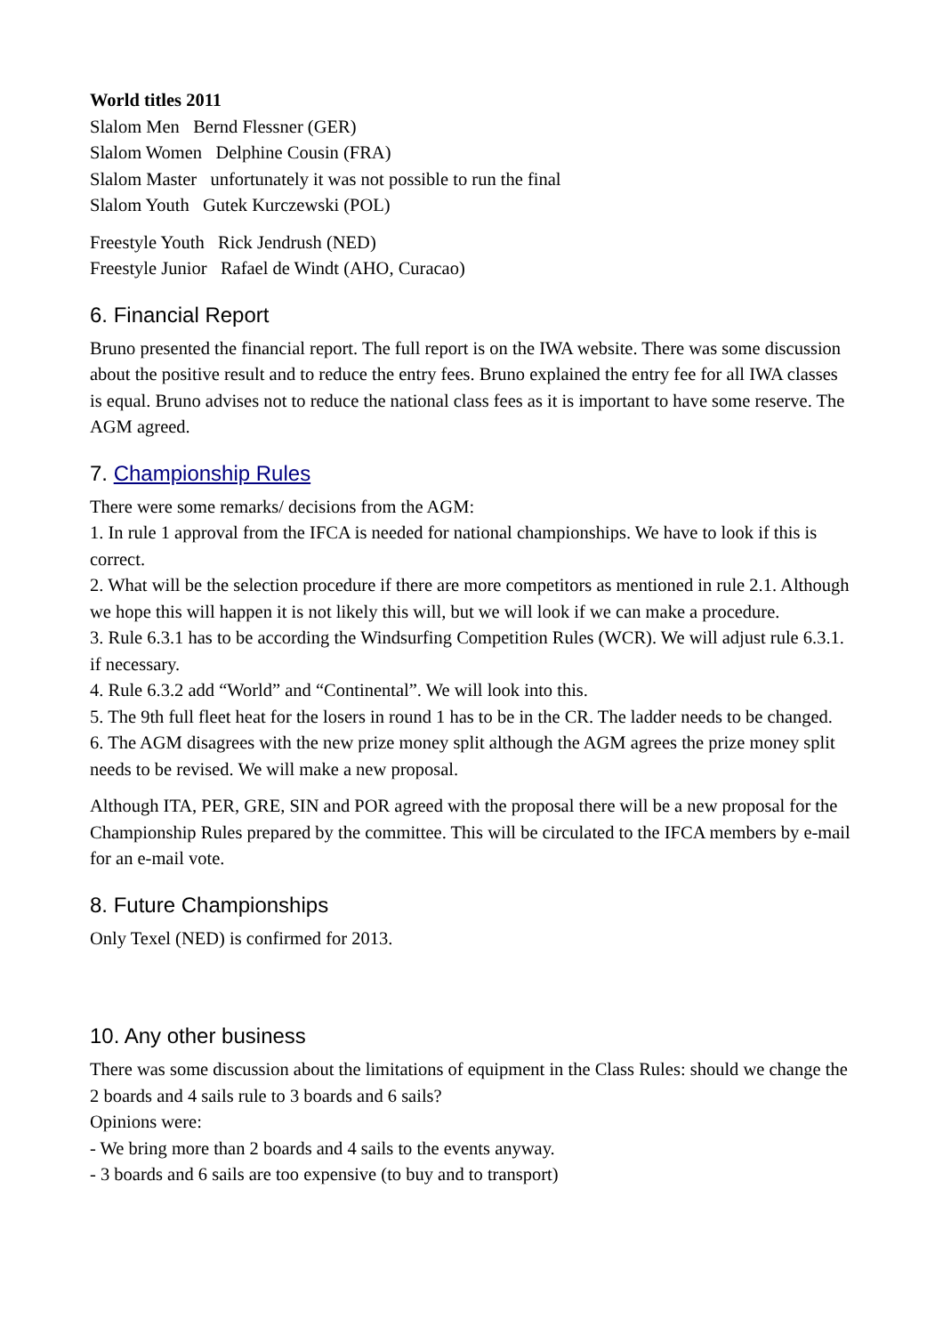World titles 2011
Slalom Men Bernd Flessner (GER)
Slalom Women Delphine Cousin (FRA)
Slalom Master unfortunately it was not possible to run the final
Slalom Youth Gutek Kurczewski (POL)
Freestyle Youth Rick Jendrush (NED)
Freestyle Junior Rafael de Windt (AHO, Curacao)
6. Financial Report
Bruno presented the financial report. The full report is on the IWA website. There was some discussion about the positive result and to reduce the entry fees. Bruno explained the entry fee for all IWA classes is equal. Bruno advises not to reduce the national class fees as it is important to have some reserve. The AGM agreed.
7. Championship Rules
There were some remarks/ decisions from the AGM:
1. In rule 1 approval from the IFCA is needed for national championships. We have to look if this is correct.
2. What will be the selection procedure if there are more competitors as mentioned in rule 2.1. Although we hope this will happen it is not likely this will, but we will look if we can make a procedure.
3. Rule 6.3.1 has to be according the Windsurfing Competition Rules (WCR). We will adjust rule 6.3.1. if necessary.
4. Rule 6.3.2 add “World” and “Continental”. We will look into this.
5. The 9th full fleet heat for the losers in round 1 has to be in the CR. The ladder needs to be changed.
6. The AGM disagrees with the new prize money split although the AGM agrees the prize money split needs to be revised. We will make a new proposal.
Although ITA, PER, GRE, SIN and POR agreed with the proposal there will be a new proposal for the Championship Rules prepared by the committee. This will be circulated to the IFCA members by e-mail for an e-mail vote.
8. Future Championships
Only Texel (NED) is confirmed for 2013.
10. Any other business
There was some discussion about the limitations of equipment in the Class Rules: should we change the 2 boards and 4 sails rule to 3 boards and 6 sails?
Opinions were:
- We bring more than 2 boards and 4 sails to the events anyway.
- 3 boards and 6 sails are too expensive (to buy and to transport)